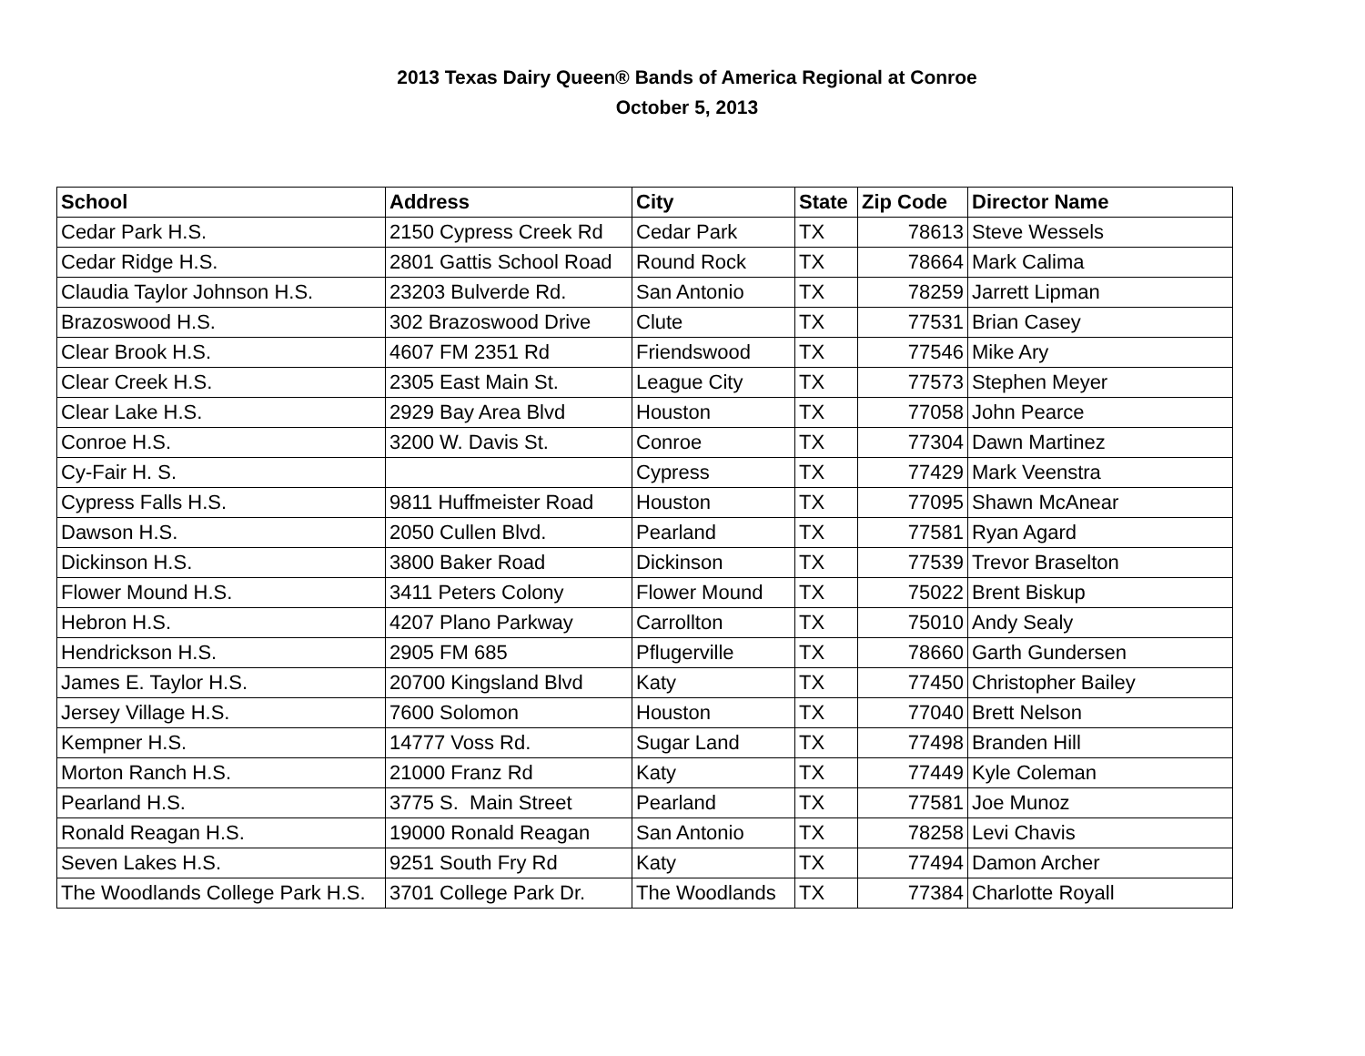2013 Texas Dairy Queen® Bands of America Regional at Conroe
October 5, 2013
| School | Address | City | State | Zip Code | Director Name |
| --- | --- | --- | --- | --- | --- |
| Cedar Park H.S. | 2150 Cypress Creek Rd | Cedar Park | TX | 78613 | Steve Wessels |
| Cedar Ridge H.S. | 2801 Gattis School Road | Round Rock | TX | 78664 | Mark Calima |
| Claudia Taylor Johnson H.S. | 23203 Bulverde Rd. | San Antonio | TX | 78259 | Jarrett Lipman |
| Brazoswood H.S. | 302 Brazoswood Drive | Clute | TX | 77531 | Brian Casey |
| Clear Brook H.S. | 4607 FM 2351 Rd | Friendswood | TX | 77546 | Mike Ary |
| Clear Creek H.S. | 2305 East Main St. | League City | TX | 77573 | Stephen Meyer |
| Clear Lake H.S. | 2929 Bay Area Blvd | Houston | TX | 77058 | John Pearce |
| Conroe H.S. | 3200 W. Davis St. | Conroe | TX | 77304 | Dawn Martinez |
| Cy-Fair H. S. | | Cypress | TX | 77429 | Mark Veenstra |
| Cypress Falls H.S. | 9811 Huffmeister Road | Houston | TX | 77095 | Shawn McAnear |
| Dawson H.S. | 2050 Cullen Blvd. | Pearland | TX | 77581 | Ryan Agard |
| Dickinson H.S. | 3800 Baker Road | Dickinson | TX | 77539 | Trevor Braselton |
| Flower Mound H.S. | 3411 Peters Colony | Flower Mound | TX | 75022 | Brent Biskup |
| Hebron H.S. | 4207 Plano Parkway | Carrollton | TX | 75010 | Andy Sealy |
| Hendrickson H.S. | 2905 FM 685 | Pflugerville | TX | 78660 | Garth Gundersen |
| James E. Taylor H.S. | 20700 Kingsland Blvd | Katy | TX | 77450 | Christopher Bailey |
| Jersey Village H.S. | 7600 Solomon | Houston | TX | 77040 | Brett Nelson |
| Kempner H.S. | 14777 Voss Rd. | Sugar Land | TX | 77498 | Branden Hill |
| Morton Ranch H.S. | 21000 Franz Rd | Katy | TX | 77449 | Kyle Coleman |
| Pearland H.S. | 3775 S. Main Street | Pearland | TX | 77581 | Joe Munoz |
| Ronald Reagan H.S. | 19000 Ronald Reagan | San Antonio | TX | 78258 | Levi Chavis |
| Seven Lakes H.S. | 9251 South Fry Rd | Katy | TX | 77494 | Damon Archer |
| The Woodlands College Park H.S. | 3701 College Park Dr. | The Woodlands | TX | 77384 | Charlotte Royall |